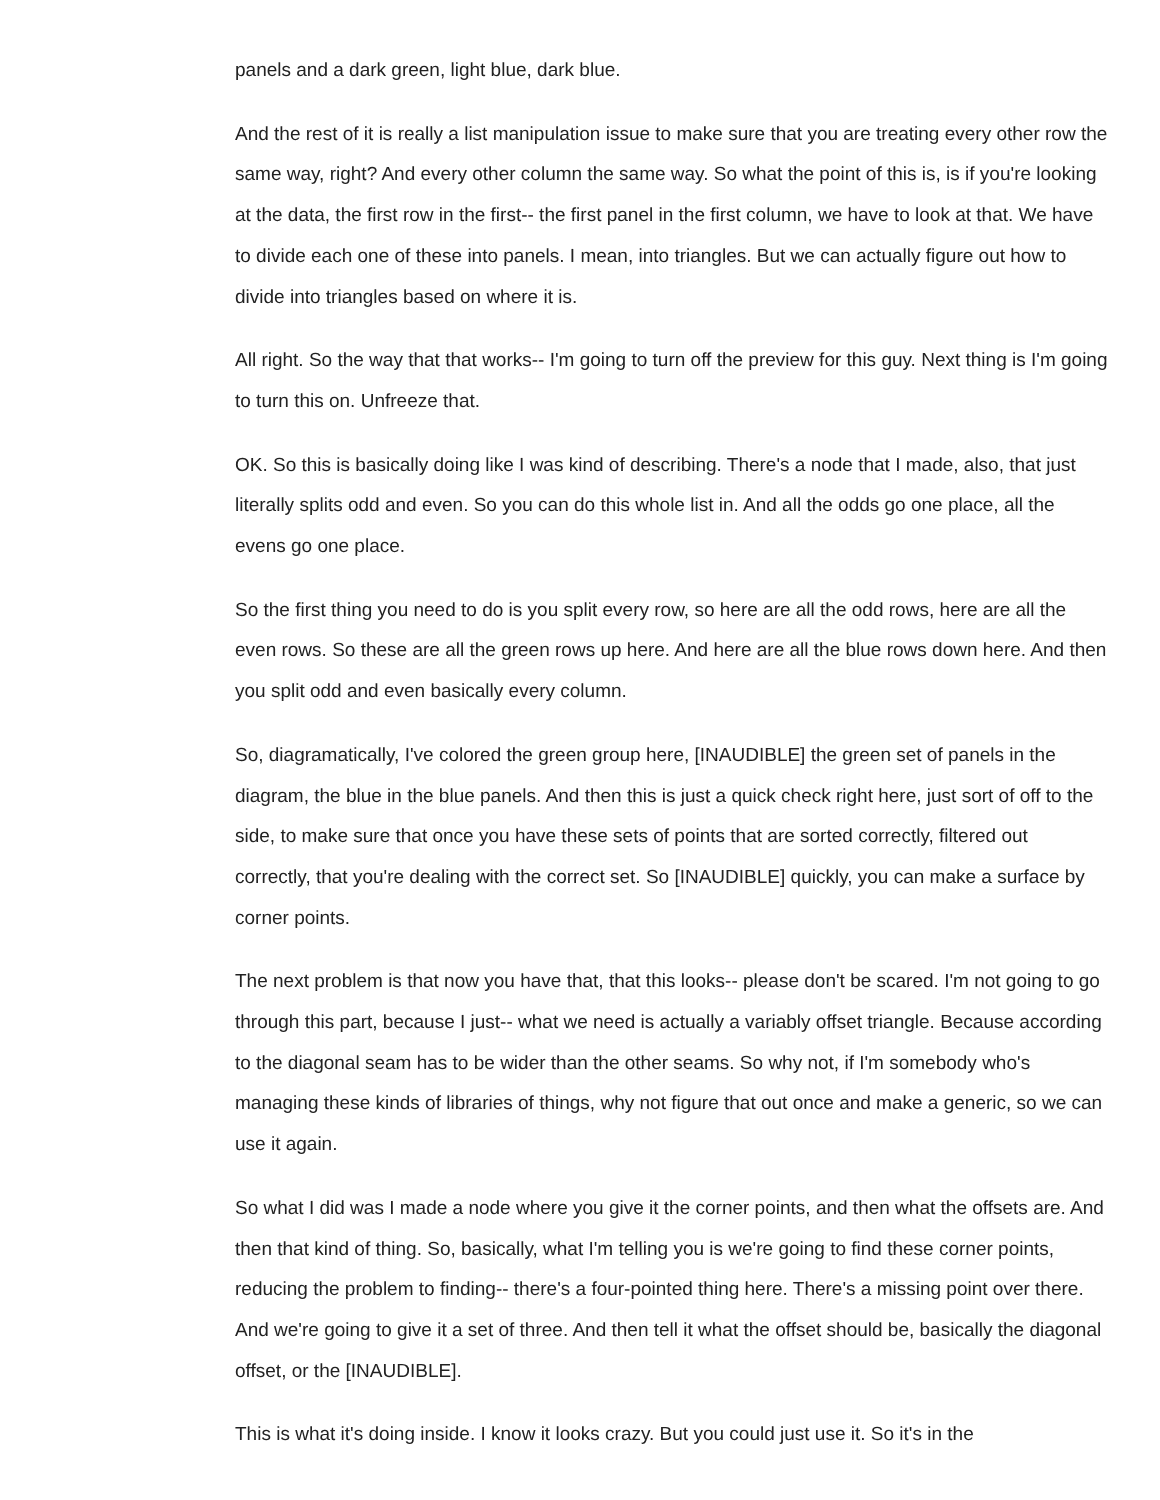panels and a dark green, light blue, dark blue.
And the rest of it is really a list manipulation issue to make sure that you are treating every other row the same way, right? And every other column the same way. So what the point of this is, is if you're looking at the data, the first row in the first-- the first panel in the first column, we have to look at that. We have to divide each one of these into panels. I mean, into triangles. But we can actually figure out how to divide into triangles based on where it is.
All right. So the way that that works-- I'm going to turn off the preview for this guy. Next thing is I'm going to turn this on. Unfreeze that.
OK. So this is basically doing like I was kind of describing. There's a node that I made, also, that just literally splits odd and even. So you can do this whole list in. And all the odds go one place, all the evens go one place.
So the first thing you need to do is you split every row, so here are all the odd rows, here are all the even rows. So these are all the green rows up here. And here are all the blue rows down here. And then you split odd and even basically every column.
So, diagramatically, I've colored the green group here, [INAUDIBLE] the green set of panels in the diagram, the blue in the blue panels. And then this is just a quick check right here, just sort of off to the side, to make sure that once you have these sets of points that are sorted correctly, filtered out correctly, that you're dealing with the correct set. So [INAUDIBLE] quickly, you can make a surface by corner points.
The next problem is that now you have that, that this looks-- please don't be scared. I'm not going to go through this part, because I just-- what we need is actually a variably offset triangle. Because according to the diagonal seam has to be wider than the other seams. So why not, if I'm somebody who's managing these kinds of libraries of things, why not figure that out once and make a generic, so we can use it again.
So what I did was I made a node where you give it the corner points, and then what the offsets are. And then that kind of thing. So, basically, what I'm telling you is we're going to find these corner points, reducing the problem to finding-- there's a four-pointed thing here. There's a missing point over there. And we're going to give it a set of three. And then tell it what the offset should be, basically the diagonal offset, or the [INAUDIBLE].
This is what it's doing inside. I know it looks crazy. But you could just use it. So it's in the